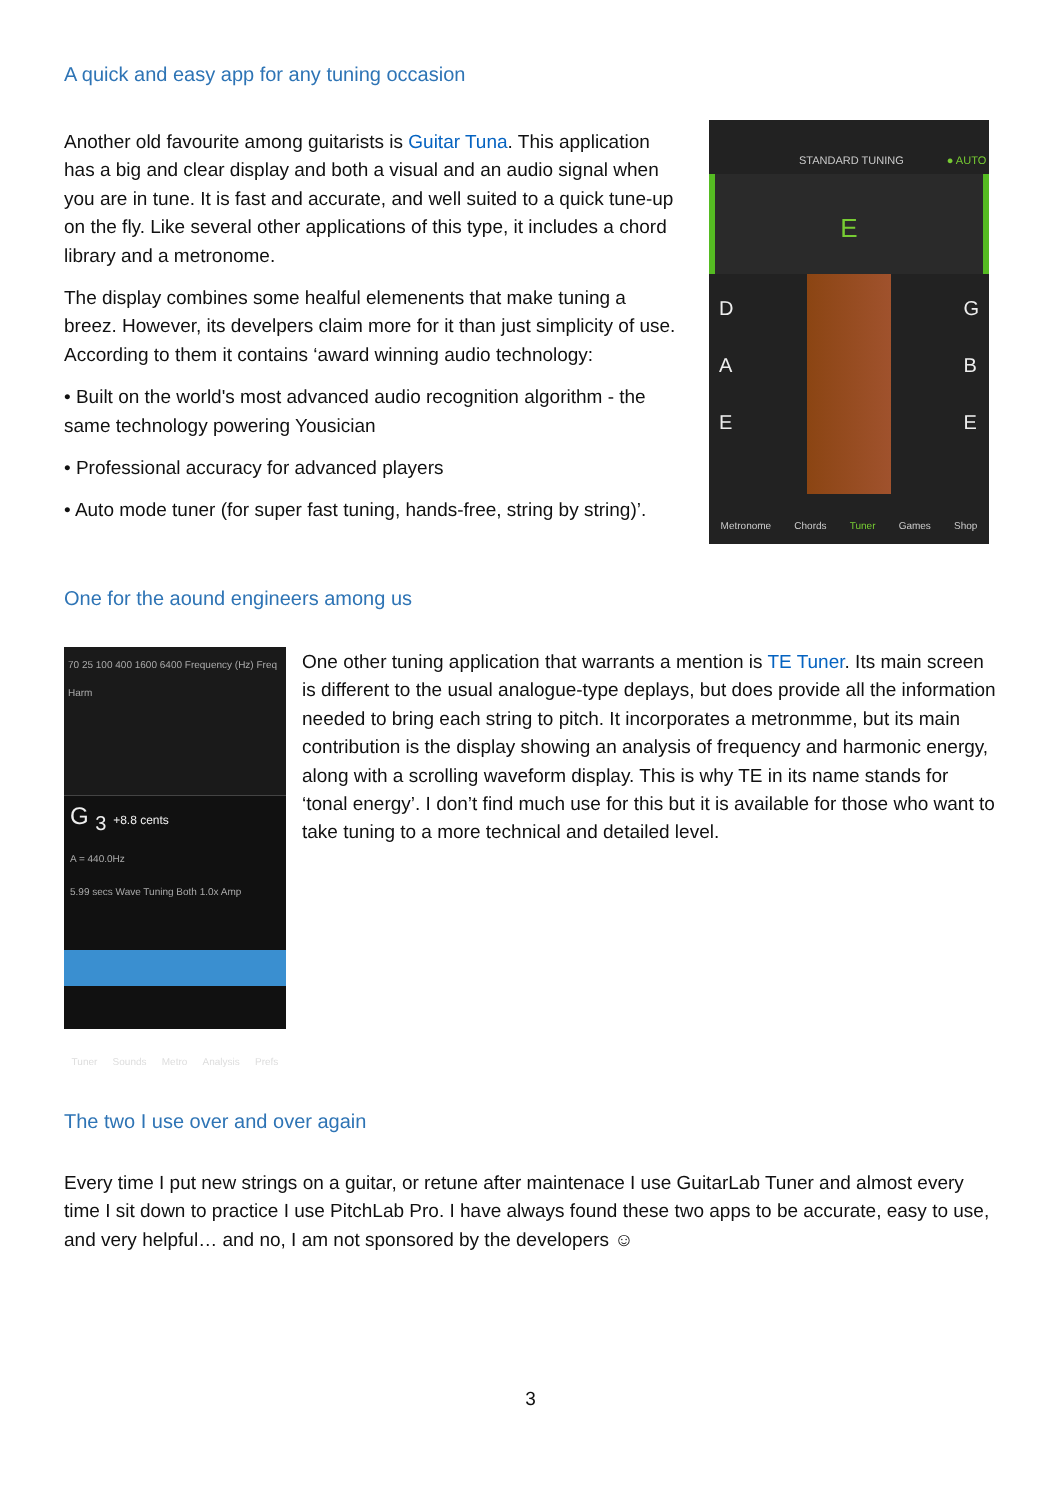A quick and easy app for any tuning occasion
Another old favourite among guitarists is Guitar Tuna. This application has a big and clear display and both a visual and an audio signal when you are in tune. It is fast and accurate, and well suited to a quick tune-up on the fly. Like several other applications of this type, it includes a chord library and a metronome.
The display combines some healful elemenents that make tuning a breez. However, its develpers claim more for it than just simplicity of use. According to them it contains ‘award winning audio technology:
• Built on the world's most advanced audio recognition algorithm - the same technology powering Yousician
• Professional accuracy for advanced players
• Auto mode tuner (for super fast tuning, hands-free, string by string)’.
STANDARD TUNING ● AUTO
E
D
A
E
G
B
E
Metronome Chords Tuner Games Shop
One for the aound engineers among us
70 25 100 400 1600 6400 Frequency (Hz) Freq Harm
G <sub>3</sub> +8.8 cents
A = 440.0Hz
5.99 secs Wave Tuning Both 1.0x Amp
Tuner Sounds Metro Analysis Prefs
One other tuning application that warrants a mention is TE Tuner. Its main screen is different to the usual analogue-type deplays, but does provide all the information needed to bring each string to pitch. It incorporates a metronmme, but its main contribution is the display showing an analysis of frequency and harmonic energy, along with a scrolling waveform display. This is why TE in its name stands for ‘tonal energy’. I don’t find much use for this but it is available for those who want to take tuning to a more technical and detailed level.
The two I use over and over again
Every time I put new strings on a guitar, or retune after maintenace I use GuitarLab Tuner and almost every time I sit down to practice I use PitchLab Pro. I have always found these two apps to be accurate, easy to use, and very helpful… and no, I am not sponsored by the developers ☺
3